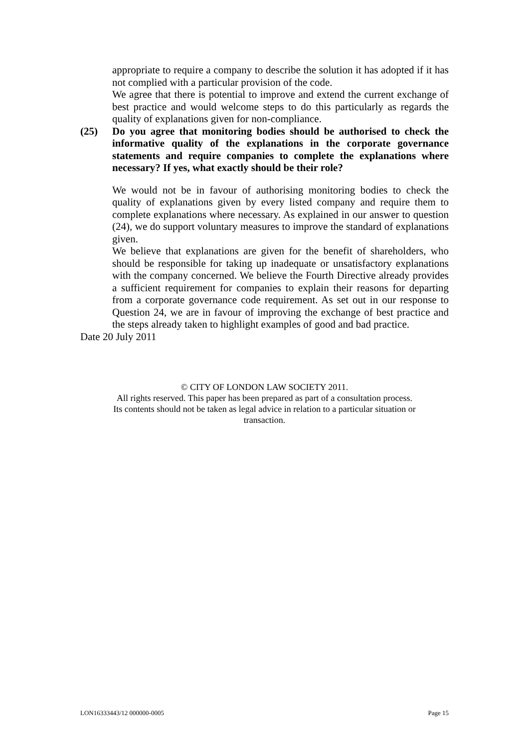appropriate to require a company to describe the solution it has adopted if it has not complied with a particular provision of the code.
We agree that there is potential to improve and extend the current exchange of best practice and would welcome steps to do this particularly as regards the quality of explanations given for non-compliance.
(25) Do you agree that monitoring bodies should be authorised to check the informative quality of the explanations in the corporate governance statements and require companies to complete the explanations where necessary? If yes, what exactly should be their role?
We would not be in favour of authorising monitoring bodies to check the quality of explanations given by every listed company and require them to complete explanations where necessary. As explained in our answer to question (24), we do support voluntary measures to improve the standard of explanations given.
We believe that explanations are given for the benefit of shareholders, who should be responsible for taking up inadequate or unsatisfactory explanations with the company concerned. We believe the Fourth Directive already provides a sufficient requirement for companies to explain their reasons for departing from a corporate governance code requirement. As set out in our response to Question 24, we are in favour of improving the exchange of best practice and the steps already taken to highlight examples of good and bad practice.
Date 20 July 2011
© CITY OF LONDON LAW SOCIETY 2011.
All rights reserved. This paper has been prepared as part of a consultation process.
Its contents should not be taken as legal advice in relation to a particular situation or
transaction.
LON16333443/12 000000-0005 Page 15